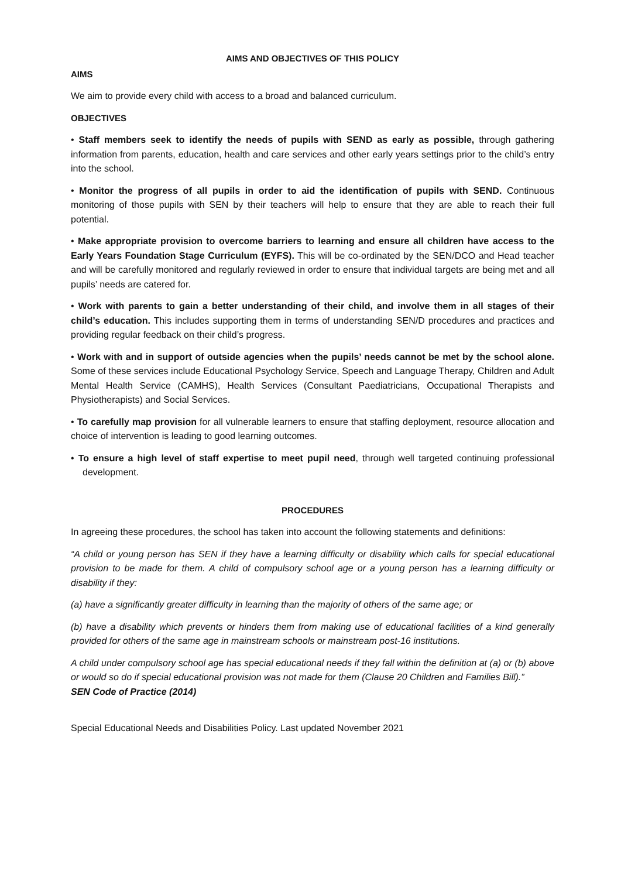AIMS AND OBJECTIVES OF THIS POLICY
AIMS
We aim to provide every child with access to a broad and balanced curriculum.
OBJECTIVES
• Staff members seek to identify the needs of pupils with SEND as early as possible, through gathering information from parents, education, health and care services and other early years settings prior to the child’s entry into the school.
• Monitor the progress of all pupils in order to aid the identification of pupils with SEND. Continuous monitoring of those pupils with SEN by their teachers will help to ensure that they are able to reach their full potential.
• Make appropriate provision to overcome barriers to learning and ensure all children have access to the Early Years Foundation Stage Curriculum (EYFS). This will be co-ordinated by the SEN/DCO and Head teacher and will be carefully monitored and regularly reviewed in order to ensure that individual targets are being met and all pupils’ needs are catered for.
• Work with parents to gain a better understanding of their child, and involve them in all stages of their child’s education. This includes supporting them in terms of understanding SEN/D procedures and practices and providing regular feedback on their child’s progress.
• Work with and in support of outside agencies when the pupils’ needs cannot be met by the school alone. Some of these services include Educational Psychology Service, Speech and Language Therapy, Children and Adult Mental Health Service (CAMHS), Health Services (Consultant Paediatricians, Occupational Therapists and Physiotherapists) and Social Services.
• To carefully map provision for all vulnerable learners to ensure that staffing deployment, resource allocation and choice of intervention is leading to good learning outcomes.
• To ensure a high level of staff expertise to meet pupil need, through well targeted continuing professional development.
PROCEDURES
In agreeing these procedures, the school has taken into account the following statements and definitions:
“A child or young person has SEN if they have a learning difficulty or disability which calls for special educational provision to be made for them. A child of compulsory school age or a young person has a learning difficulty or disability if they:
(a) have a significantly greater difficulty in learning than the majority of others of the same age; or
(b) have a disability which prevents or hinders them from making use of educational facilities of a kind generally provided for others of the same age in mainstream schools or mainstream post-16 institutions.
A child under compulsory school age has special educational needs if they fall within the definition at (a) or (b) above or would so do if special educational provision was not made for them (Clause 20 Children and Families Bill).”
SEN Code of Practice (2014)
Special Educational Needs and Disabilities Policy. Last updated November 2021